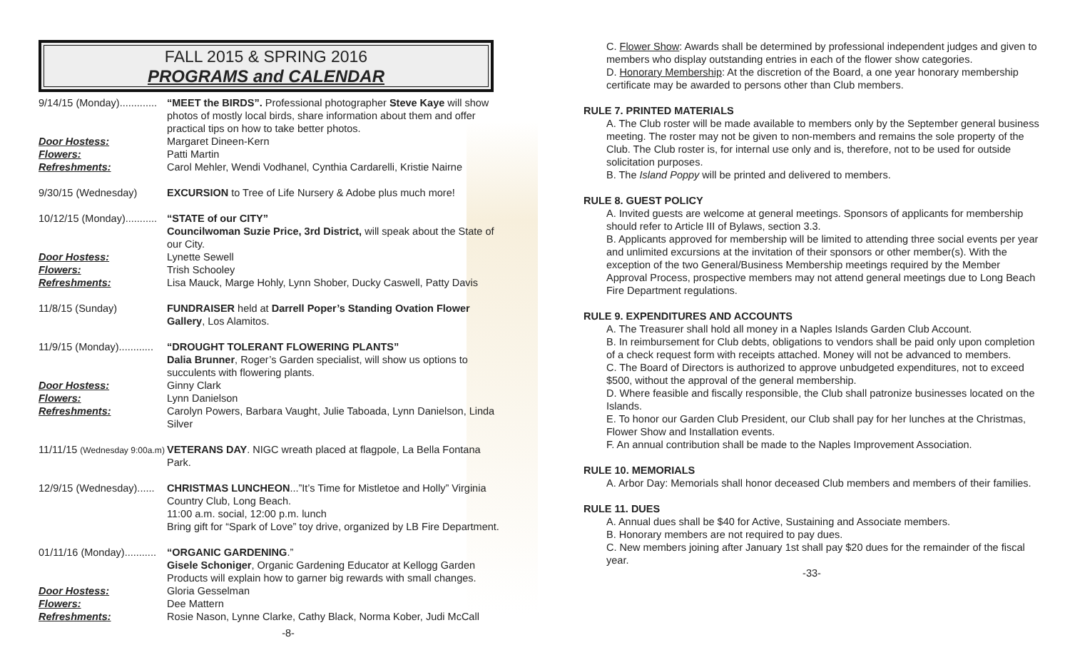FALL 2015 & SPRING 2016
PROGRAMS and CALENDAR
9/14/15 (Monday).............
“MEET the BIRDS”. Professional photographer Steve Kaye will show photos of mostly local birds, share information about them and offer practical tips on how to take better photos.
Door Hostess: Margaret Dineen-Kern
Flowers: Patti Martin
Refreshments: Carol Mehler, Wendi Vodhanel, Cynthia Cardarelli, Kristie Nairne
9/30/15 (Wednesday) EXCURSION to Tree of Life Nursery & Adobe plus much more!
10/12/15 (Monday)...........
“STATE of our CITY”
Councilwoman Suzie Price, 3rd District, will speak about the State of our City.
Door Hostess: Lynette Sewell
Flowers: Trish Schooley
Refreshments: Lisa Mauck, Marge Hohly, Lynn Shober, Ducky Caswell, Patty Davis
11/8/15 (Sunday) FUNDRAISER held at Darrell Poper’s Standing Ovation Flower Gallery, Los Alamitos.
11/9/15 (Monday)............
“DROUGHT TOLERANT FLOWERING PLANTS”
Dalia Brunner, Roger’s Garden specialist, will show us options to succulents with flowering plants.
Door Hostess: Ginny Clark
Flowers: Lynn Danielson
Refreshments: Carolyn Powers, Barbara Vaught, Julie Taboada, Lynn Danielson, Linda Silver
11/11/15 (Wednesday 9:00a.m)
VETERANS DAY. NIGC wreath placed at flagpole, La Bella Fontana Park.
12/9/15 (Wednesday)......
CHRISTMAS LUNCHEON...”It’s Time for Mistletoe and Holly” Virginia Country Club, Long Beach.
11:00 a.m. social, 12:00 p.m. lunch
Bring gift for “Spark of Love” toy drive, organized by LB Fire Department.
01/11/16 (Monday)...........
“ORGANIC GARDENING.”
Gisele Schoniger, Organic Gardening Educator at Kellogg Garden Products will explain how to garner big rewards with small changes.
Door Hostess: Gloria Gesselman
Flowers: Dee Mattern
Refreshments: Rosie Nason, Lynne Clarke, Cathy Black, Norma Kober, Judi McCall
-8-
C. Flower Show: Awards shall be determined by professional independent judges and given to members who display outstanding entries in each of the flower show categories.
D. Honorary Membership: At the discretion of the Board, a one year honorary membership certificate may be awarded to persons other than Club members.
RULE 7. PRINTED MATERIALS
A. The Club roster will be made available to members only by the September general business meeting. The roster may not be given to non-members and remains the sole property of the Club. The Club roster is, for internal use only and is, therefore, not to be used for outside solicitation purposes.
B. The Island Poppy will be printed and delivered to members.
RULE 8. GUEST POLICY
A. Invited guests are welcome at general meetings. Sponsors of applicants for membership should refer to Article III of Bylaws, section 3.3.
B. Applicants approved for membership will be limited to attending three social events per year and unlimited excursions at the invitation of their sponsors or other member(s). With the exception of the two General/Business Membership meetings required by the Member Approval Process, prospective members may not attend general meetings due to Long Beach Fire Department regulations.
RULE 9. EXPENDITURES AND ACCOUNTS
A. The Treasurer shall hold all money in a Naples Islands Garden Club Account.
B. In reimbursement for Club debts, obligations to vendors shall be paid only upon completion of a check request form with receipts attached. Money will not be advanced to members.
C. The Board of Directors is authorized to approve unbudgeted expenditures, not to exceed $500, without the approval of the general membership.
D. Where feasible and fiscally responsible, the Club shall patronize businesses located on the Islands.
E. To honor our Garden Club President, our Club shall pay for her lunches at the Christmas, Flower Show and Installation events.
F. An annual contribution shall be made to the Naples Improvement Association.
RULE 10. MEMORIALS
A. Arbor Day: Memorials shall honor deceased Club members and members of their families.
RULE 11. DUES
A. Annual dues shall be $40 for Active, Sustaining and Associate members.
B. Honorary members are not required to pay dues.
C. New members joining after January 1st shall pay $20 dues for the remainder of the fiscal year.
-33-